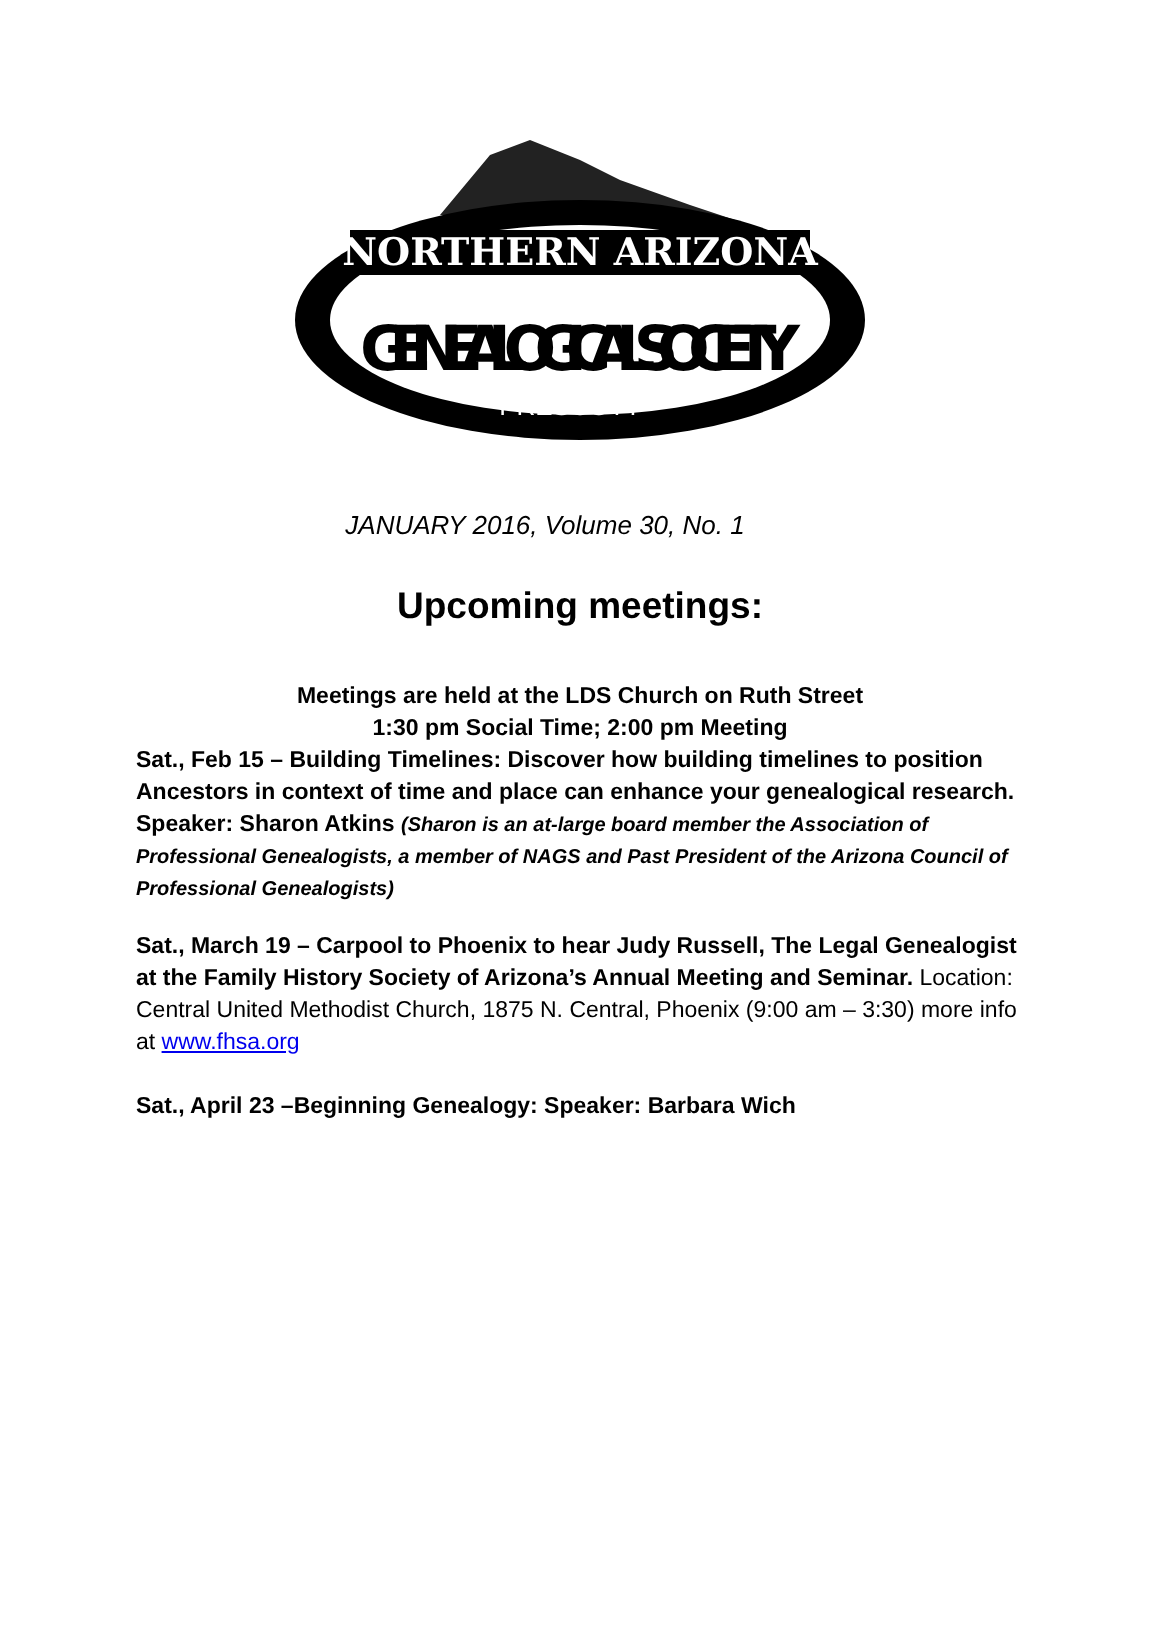NORTHERN ARIZONA
GENEALOGICAL SOCIETY
PRESCOTT
JANUARY 2016, Volume 30, No. 1
Upcoming meetings:
Meetings are held at the LDS Church on Ruth Street
1:30 pm Social Time; 2:00 pm Meeting
Sat., Feb 15 – Building Timelines: Discover how building timelines to position Ancestors in context of time and place can enhance your genealogical research. Speaker: Sharon Atkins (Sharon is an at-large board member the Association of Professional Genealogists, a member of NAGS and Past President of the Arizona Council of Professional Genealogists)
Sat., March 19 – Carpool to Phoenix to hear Judy Russell, The Legal Genealogist at the Family History Society of Arizona’s Annual Meeting and Seminar. Location: Central United Methodist Church, 1875 N. Central, Phoenix (9:00 am – 3:30) more info at www.fhsa.org
Sat., April 23 –Beginning Genealogy: Speaker: Barbara Wich